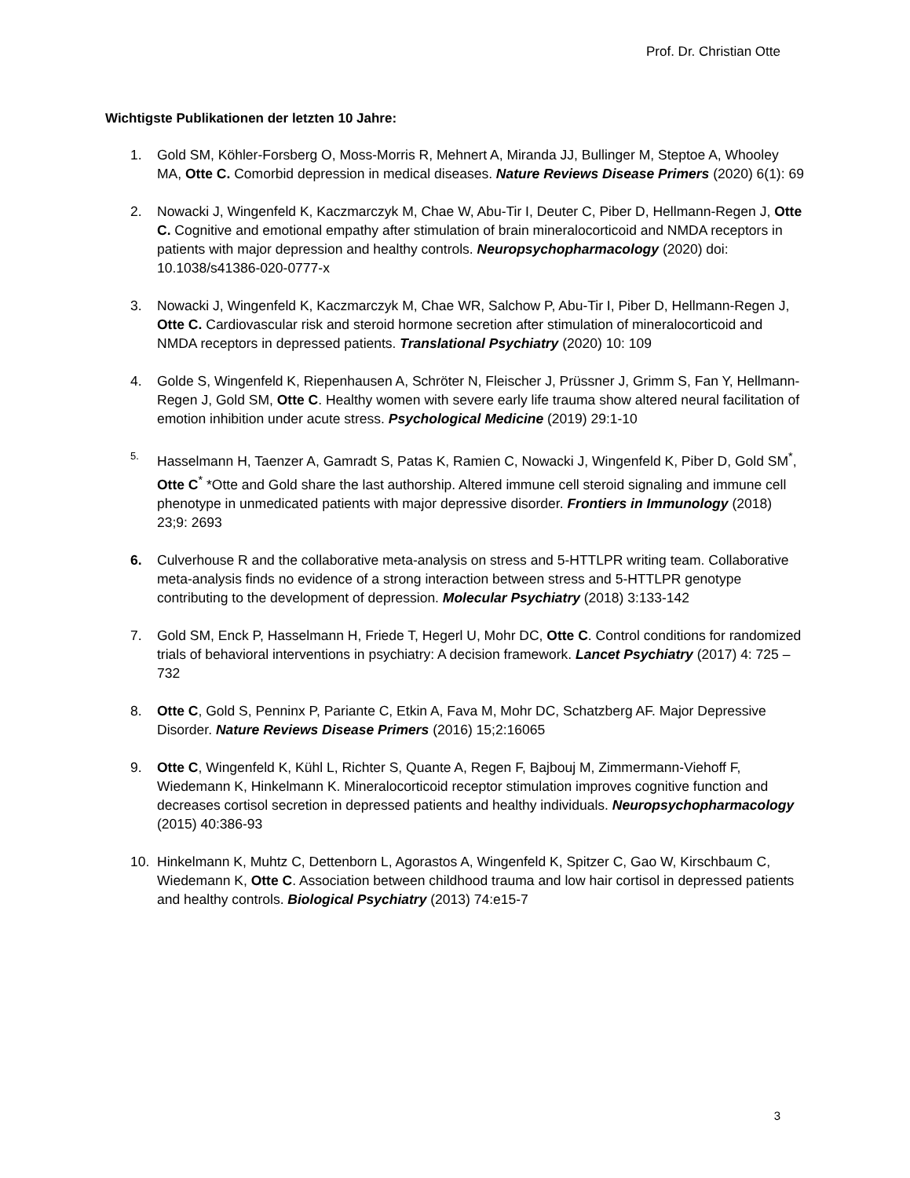Prof. Dr. Christian Otte
Wichtigste Publikationen der letzten 10 Jahre:
1. Gold SM, Köhler-Forsberg O, Moss-Morris R, Mehnert A, Miranda JJ, Bullinger M, Steptoe A, Whooley MA, Otte C. Comorbid depression in medical diseases. Nature Reviews Disease Primers (2020) 6(1): 69
2. Nowacki J, Wingenfeld K, Kaczmarczyk M, Chae W, Abu-Tir I, Deuter C, Piber D, Hellmann-Regen J, Otte C. Cognitive and emotional empathy after stimulation of brain mineralocorticoid and NMDA receptors in patients with major depression and healthy controls. Neuropsychopharmacology (2020) doi: 10.1038/s41386-020-0777-x
3. Nowacki J, Wingenfeld K, Kaczmarczyk M, Chae WR, Salchow P, Abu-Tir I, Piber D, Hellmann-Regen J, Otte C. Cardiovascular risk and steroid hormone secretion after stimulation of mineralocorticoid and NMDA receptors in depressed patients. Translational Psychiatry (2020) 10: 109
4. Golde S, Wingenfeld K, Riepenhausen A, Schröter N, Fleischer J, Prüssner J, Grimm S, Fan Y, Hellmann-Regen J, Gold SM, Otte C. Healthy women with severe early life trauma show altered neural facilitation of emotion inhibition under acute stress. Psychological Medicine (2019) 29:1-10
5. Hasselmann H, Taenzer A, Gamradt S, Patas K, Ramien C, Nowacki J, Wingenfeld K, Piber D, Gold SM<sup>*</sup>, Otte C<sup>*</sup> *Otte and Gold share the last authorship. Altered immune cell steroid signaling and immune cell phenotype in unmedicated patients with major depressive disorder. Frontiers in Immunology (2018) 23;9: 2693
6. Culverhouse R and the collaborative meta-analysis on stress and 5-HTTLPR writing team. Collaborative meta-analysis finds no evidence of a strong interaction between stress and 5-HTTLPR genotype contributing to the development of depression. Molecular Psychiatry (2018) 3:133-142
7. Gold SM, Enck P, Hasselmann H, Friede T, Hegerl U, Mohr DC, Otte C. Control conditions for randomized trials of behavioral interventions in psychiatry: A decision framework. Lancet Psychiatry (2017) 4: 725 – 732
8. Otte C, Gold S, Penninx P, Pariante C, Etkin A, Fava M, Mohr DC, Schatzberg AF. Major Depressive Disorder. Nature Reviews Disease Primers (2016) 15;2:16065
9. Otte C, Wingenfeld K, Kühl L, Richter S, Quante A, Regen F, Bajbouj M, Zimmermann-Viehoff F, Wiedemann K, Hinkelmann K. Mineralocorticoid receptor stimulation improves cognitive function and decreases cortisol secretion in depressed patients and healthy individuals. Neuropsychopharmacology (2015) 40:386-93
10. Hinkelmann K, Muhtz C, Dettenborn L, Agorastos A, Wingenfeld K, Spitzer C, Gao W, Kirschbaum C, Wiedemann K, Otte C. Association between childhood trauma and low hair cortisol in depressed patients and healthy controls. Biological Psychiatry (2013) 74:e15-7
3